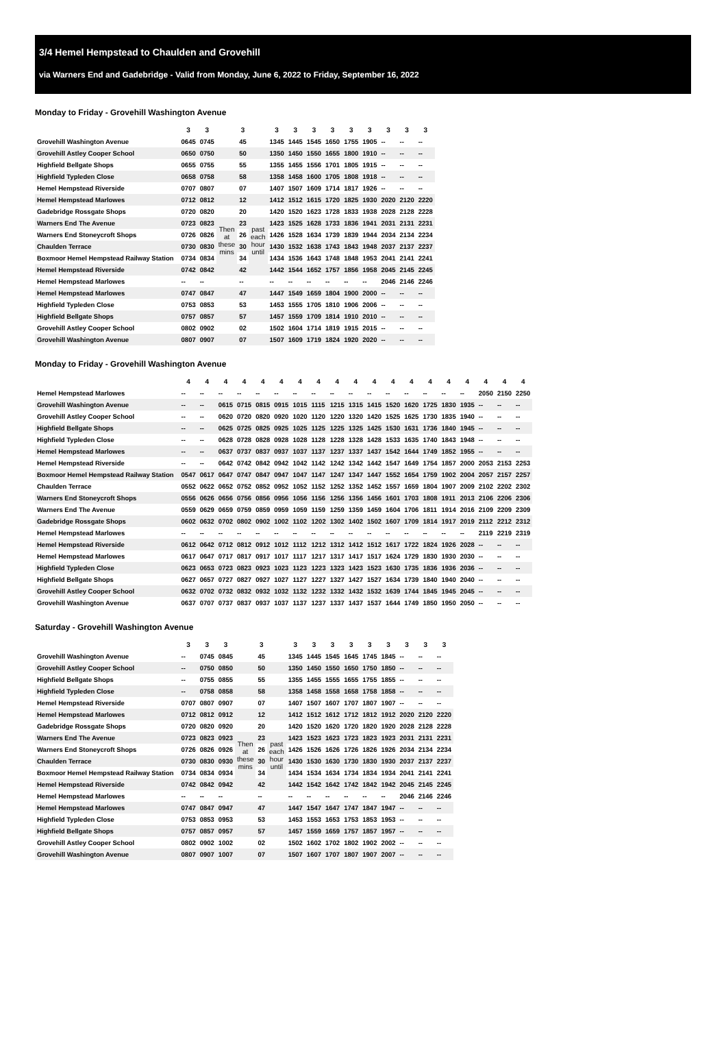3/4 Hemel Hempstead to Chaulden and Grovehill
via Warners End and Gadebridge - Valid from Monday, June 6, 2022 to Friday, September 16, 2022
Monday to Friday - Grovehill Washington Avenue
| | 3 | 3 | | 3 | | 3 | 3 | 3 | 3 | 3 | 3 | 3 | 3 | 3 |
| --- | --- | --- | --- | --- | --- | --- | --- | --- | --- | --- | --- | --- | --- | --- |
| Grovehill Washington Avenue | 0645 | 0745 | | 45 | | 1345 | 1445 | 1545 | 1650 | 1755 | 1905 | -- | -- | -- |
| Grovehill Astley Cooper School | 0650 | 0750 | | 50 | | 1350 | 1450 | 1550 | 1655 | 1800 | 1910 | -- | -- | -- |
| Highfield Bellgate Shops | 0655 | 0755 | | 55 | | 1355 | 1455 | 1556 | 1701 | 1805 | 1915 | -- | -- | -- |
| Highfield Typleden Close | 0658 | 0758 | | 58 | | 1358 | 1458 | 1600 | 1705 | 1808 | 1918 | -- | -- | -- |
| Hemel Hempstead Riverside | 0707 | 0807 | | 07 | | 1407 | 1507 | 1609 | 1714 | 1817 | 1926 | -- | -- | -- |
| Hemel Hempstead Marlowes | 0712 | 0812 | | 12 | | 1412 | 1512 | 1615 | 1720 | 1825 | 1930 | 2020 | 2120 | 2220 |
| Gadebridge Rossgate Shops | 0720 | 0820 | | 20 | | 1420 | 1520 | 1623 | 1728 | 1833 | 1938 | 2028 | 2128 | 2228 |
| Warners End The Avenue | 0723 | 0823 | Then at these mins | 23 | past each hour until | 1423 | 1525 | 1628 | 1733 | 1836 | 1941 | 2031 | 2131 | 2231 |
| Warners End Stoneycroft Shops | 0726 | 0826 | | 26 | | 1426 | 1528 | 1634 | 1739 | 1839 | 1944 | 2034 | 2134 | 2234 |
| Chaulden Terrace | 0730 | 0830 | | 30 | | 1430 | 1532 | 1638 | 1743 | 1843 | 1948 | 2037 | 2137 | 2237 |
| Boxmoor Hemel Hempstead Railway Station | 0734 | 0834 | | 34 | | 1434 | 1536 | 1643 | 1748 | 1848 | 1953 | 2041 | 2141 | 2241 |
| Hemel Hempstead Riverside | 0742 | 0842 | | 42 | | 1442 | 1544 | 1652 | 1757 | 1856 | 1958 | 2045 | 2145 | 2245 |
| Hemel Hempstead Marlowes | -- | -- | | -- | | -- | -- | -- | -- | -- | -- | 2046 | 2146 | 2246 |
| Hemel Hempstead Marlowes | 0747 | 0847 | | 47 | | 1447 | 1549 | 1659 | 1804 | 1900 | 2000 | -- | -- | -- |
| Highfield Typleden Close | 0753 | 0853 | | 53 | | 1453 | 1555 | 1705 | 1810 | 1906 | 2006 | -- | -- | -- |
| Highfield Bellgate Shops | 0757 | 0857 | | 57 | | 1457 | 1559 | 1709 | 1814 | 1910 | 2010 | -- | -- | -- |
| Grovehill Astley Cooper School | 0802 | 0902 | | 02 | | 1502 | 1604 | 1714 | 1819 | 1915 | 2015 | -- | -- | -- |
| Grovehill Washington Avenue | 0807 | 0907 | | 07 | | 1507 | 1609 | 1719 | 1824 | 1920 | 2020 | -- | -- | -- |
Monday to Friday - Grovehill Washington Avenue
| | 4 | 4 | 4 | 4 | 4 | 4 | 4 | 4 | 4 | 4 | 4 | 4 | 4 | 4 | 4 | 4 | 4 | 4 | 4 |
| --- | --- | --- | --- | --- | --- | --- | --- | --- | --- | --- | --- | --- | --- | --- | --- | --- | --- | --- | --- |
| Hemel Hempstead Marlowes | -- | -- | -- | -- | -- | -- | -- | -- | -- | -- | -- | -- | -- | -- | -- | -- | 2050 | 2150 | 2250 |
| Grovehill Washington Avenue | -- | -- | 0615 | 0715 | 0815 | 0915 | 1015 | 1115 | 1215 | 1315 | 1415 | 1520 | 1620 | 1725 | 1830 | 1935 | -- | -- | -- |
| Grovehill Astley Cooper School | -- | -- | 0620 | 0720 | 0820 | 0920 | 1020 | 1120 | 1220 | 1320 | 1420 | 1525 | 1625 | 1730 | 1835 | 1940 | -- | -- | -- |
| Highfield Bellgate Shops | -- | -- | 0625 | 0725 | 0825 | 0925 | 1025 | 1125 | 1225 | 1325 | 1425 | 1530 | 1631 | 1736 | 1840 | 1945 | -- | -- | -- |
| Highfield Typleden Close | -- | -- | 0628 | 0728 | 0828 | 0928 | 1028 | 1128 | 1228 | 1328 | 1428 | 1533 | 1635 | 1740 | 1843 | 1948 | -- | -- | -- |
| Hemel Hempstead Marlowes | -- | -- | 0637 | 0737 | 0837 | 0937 | 1037 | 1137 | 1237 | 1337 | 1437 | 1542 | 1644 | 1749 | 1852 | 1955 | -- | -- | -- |
| Hemel Hempstead Riverside | -- | -- | 0642 | 0742 | 0842 | 0942 | 1042 | 1142 | 1242 | 1342 | 1442 | 1547 | 1649 | 1754 | 1857 | 2000 | 2053 | 2153 | 2253 |
| Boxmoor Hemel Hempstead Railway Station | 0547 | 0617 | 0647 | 0747 | 0847 | 0947 | 1047 | 1147 | 1247 | 1347 | 1447 | 1552 | 1654 | 1759 | 1902 | 2004 | 2057 | 2157 | 2257 |
| Chaulden Terrace | 0552 | 0622 | 0652 | 0752 | 0852 | 0952 | 1052 | 1152 | 1252 | 1352 | 1452 | 1557 | 1659 | 1804 | 1907 | 2009 | 2102 | 2202 | 2302 |
| Warners End Stoneycroft Shops | 0556 | 0626 | 0656 | 0756 | 0856 | 0956 | 1056 | 1156 | 1256 | 1356 | 1456 | 1601 | 1703 | 1808 | 1911 | 2013 | 2106 | 2206 | 2306 |
| Warners End The Avenue | 0559 | 0629 | 0659 | 0759 | 0859 | 0959 | 1059 | 1159 | 1259 | 1359 | 1459 | 1604 | 1706 | 1811 | 1914 | 2016 | 2109 | 2209 | 2309 |
| Gadebridge Rossgate Shops | 0602 | 0632 | 0702 | 0802 | 0902 | 1002 | 1102 | 1202 | 1302 | 1402 | 1502 | 1607 | 1709 | 1814 | 1917 | 2019 | 2112 | 2212 | 2312 |
| Hemel Hempstead Marlowes | -- | -- | -- | -- | -- | -- | -- | -- | -- | -- | -- | -- | -- | -- | -- | -- | 2119 | 2219 | 2319 |
| Hemel Hempstead Riverside | 0612 | 0642 | 0712 | 0812 | 0912 | 1012 | 1112 | 1212 | 1312 | 1412 | 1512 | 1617 | 1722 | 1824 | 1926 | 2028 | -- | -- | -- |
| Hemel Hempstead Marlowes | 0617 | 0647 | 0717 | 0817 | 0917 | 1017 | 1117 | 1217 | 1317 | 1417 | 1517 | 1624 | 1729 | 1830 | 1930 | 2030 | -- | -- | -- |
| Highfield Typleden Close | 0623 | 0653 | 0723 | 0823 | 0923 | 1023 | 1123 | 1223 | 1323 | 1423 | 1523 | 1630 | 1735 | 1836 | 1936 | 2036 | -- | -- | -- |
| Highfield Bellgate Shops | 0627 | 0657 | 0727 | 0827 | 0927 | 1027 | 1127 | 1227 | 1327 | 1427 | 1527 | 1634 | 1739 | 1840 | 1940 | 2040 | -- | -- | -- |
| Grovehill Astley Cooper School | 0632 | 0702 | 0732 | 0832 | 0932 | 1032 | 1132 | 1232 | 1332 | 1432 | 1532 | 1639 | 1744 | 1845 | 1945 | 2045 | -- | -- | -- |
| Grovehill Washington Avenue | 0637 | 0707 | 0737 | 0837 | 0937 | 1037 | 1137 | 1237 | 1337 | 1437 | 1537 | 1644 | 1749 | 1850 | 1950 | 2050 | -- | -- | -- |
Saturday - Grovehill Washington Avenue
| | 3 | 3 | 3 | | 3 | | 3 | 3 | 3 | 3 | 3 | 3 | 3 | 3 | 3 |
| --- | --- | --- | --- | --- | --- | --- | --- | --- | --- | --- | --- | --- | --- | --- | --- |
| Grovehill Washington Avenue | -- | 0745 | 0845 | | 45 | | 1345 | 1445 | 1545 | 1645 | 1745 | 1845 | -- | -- | -- |
| Grovehill Astley Cooper School | -- | 0750 | 0850 | | 50 | | 1350 | 1450 | 1550 | 1650 | 1750 | 1850 | -- | -- | -- |
| Highfield Bellgate Shops | -- | 0755 | 0855 | | 55 | | 1355 | 1455 | 1555 | 1655 | 1755 | 1855 | -- | -- | -- |
| Highfield Typleden Close | -- | 0758 | 0858 | | 58 | | 1358 | 1458 | 1558 | 1658 | 1758 | 1858 | -- | -- | -- |
| Hemel Hempstead Riverside | 0707 | 0807 | 0907 | | 07 | | 1407 | 1507 | 1607 | 1707 | 1807 | 1907 | -- | -- | -- |
| Hemel Hempstead Marlowes | 0712 | 0812 | 0912 | | 12 | | 1412 | 1512 | 1612 | 1712 | 1812 | 1912 | 2020 | 2120 | 2220 |
| Gadebridge Rossgate Shops | 0720 | 0820 | 0920 | | 20 | | 1420 | 1520 | 1620 | 1720 | 1820 | 1920 | 2028 | 2128 | 2228 |
| Warners End The Avenue | 0723 | 0823 | 0923 | Then at these mins | 23 | past each hour until | 1423 | 1523 | 1623 | 1723 | 1823 | 1923 | 2031 | 2131 | 2231 |
| Warners End Stoneycroft Shops | 0726 | 0826 | 0926 | | 26 | | 1426 | 1526 | 1626 | 1726 | 1826 | 1926 | 2034 | 2134 | 2234 |
| Chaulden Terrace | 0730 | 0830 | 0930 | | 30 | | 1430 | 1530 | 1630 | 1730 | 1830 | 1930 | 2037 | 2137 | 2237 |
| Boxmoor Hemel Hempstead Railway Station | 0734 | 0834 | 0934 | | 34 | | 1434 | 1534 | 1634 | 1734 | 1834 | 1934 | 2041 | 2141 | 2241 |
| Hemel Hempstead Riverside | 0742 | 0842 | 0942 | | 42 | | 1442 | 1542 | 1642 | 1742 | 1842 | 1942 | 2045 | 2145 | 2245 |
| Hemel Hempstead Marlowes | -- | -- | -- | | -- | | -- | -- | -- | -- | -- | -- | 2046 | 2146 | 2246 |
| Hemel Hempstead Marlowes | 0747 | 0847 | 0947 | | 47 | | 1447 | 1547 | 1647 | 1747 | 1847 | 1947 | -- | -- | -- |
| Highfield Typleden Close | 0753 | 0853 | 0953 | | 53 | | 1453 | 1553 | 1653 | 1753 | 1853 | 1953 | -- | -- | -- |
| Highfield Bellgate Shops | 0757 | 0857 | 0957 | | 57 | | 1457 | 1559 | 1659 | 1757 | 1857 | 1957 | -- | -- | -- |
| Grovehill Astley Cooper School | 0802 | 0902 | 1002 | | 02 | | 1502 | 1602 | 1702 | 1802 | 1902 | 2002 | -- | -- | -- |
| Grovehill Washington Avenue | 0807 | 0907 | 1007 | | 07 | | 1507 | 1607 | 1707 | 1807 | 1907 | 2007 | -- | -- | -- |